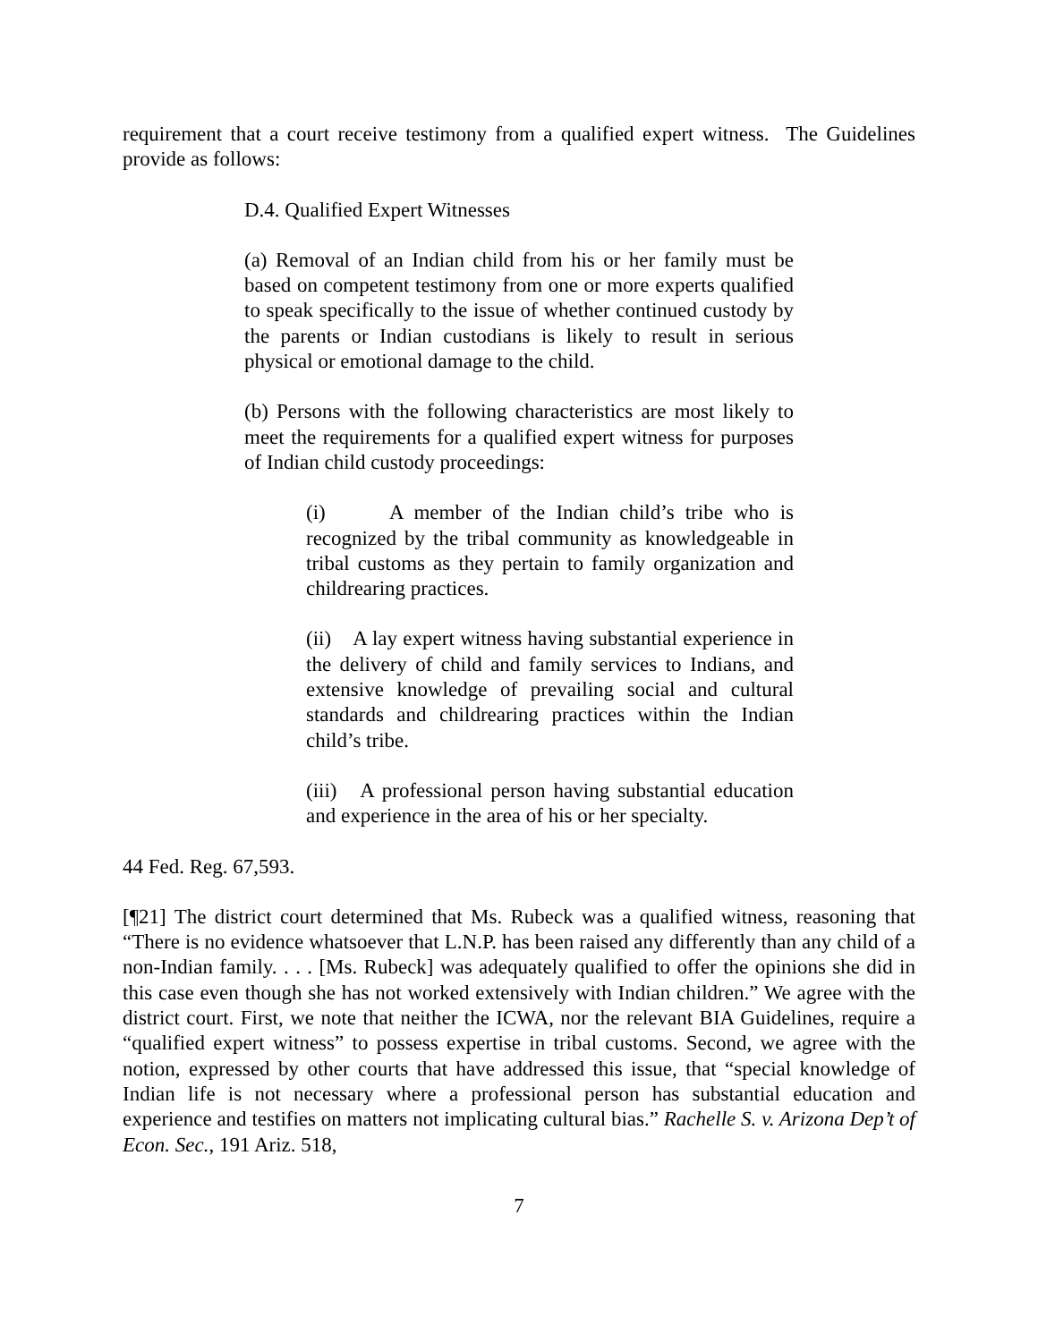requirement that a court receive testimony from a qualified expert witness. The Guidelines provide as follows:
D.4. Qualified Expert Witnesses
(a) Removal of an Indian child from his or her family must be based on competent testimony from one or more experts qualified to speak specifically to the issue of whether continued custody by the parents or Indian custodians is likely to result in serious physical or emotional damage to the child.
(b) Persons with the following characteristics are most likely to meet the requirements for a qualified expert witness for purposes of Indian child custody proceedings:
(i) A member of the Indian child’s tribe who is recognized by the tribal community as knowledgeable in tribal customs as they pertain to family organization and childrearing practices.
(ii) A lay expert witness having substantial experience in the delivery of child and family services to Indians, and extensive knowledge of prevailing social and cultural standards and childrearing practices within the Indian child’s tribe.
(iii) A professional person having substantial education and experience in the area of his or her specialty.
44 Fed. Reg. 67,593.
[¶21] The district court determined that Ms. Rubeck was a qualified witness, reasoning that “There is no evidence whatsoever that L.N.P. has been raised any differently than any child of a non-Indian family. . . . [Ms. Rubeck] was adequately qualified to offer the opinions she did in this case even though she has not worked extensively with Indian children.” We agree with the district court. First, we note that neither the ICWA, nor the relevant BIA Guidelines, require a “qualified expert witness” to possess expertise in tribal customs. Second, we agree with the notion, expressed by other courts that have addressed this issue, that “special knowledge of Indian life is not necessary where a professional person has substantial education and experience and testifies on matters not implicating cultural bias.” Rachelle S. v. Arizona Dep’t of Econ. Sec., 191 Ariz. 518,
7